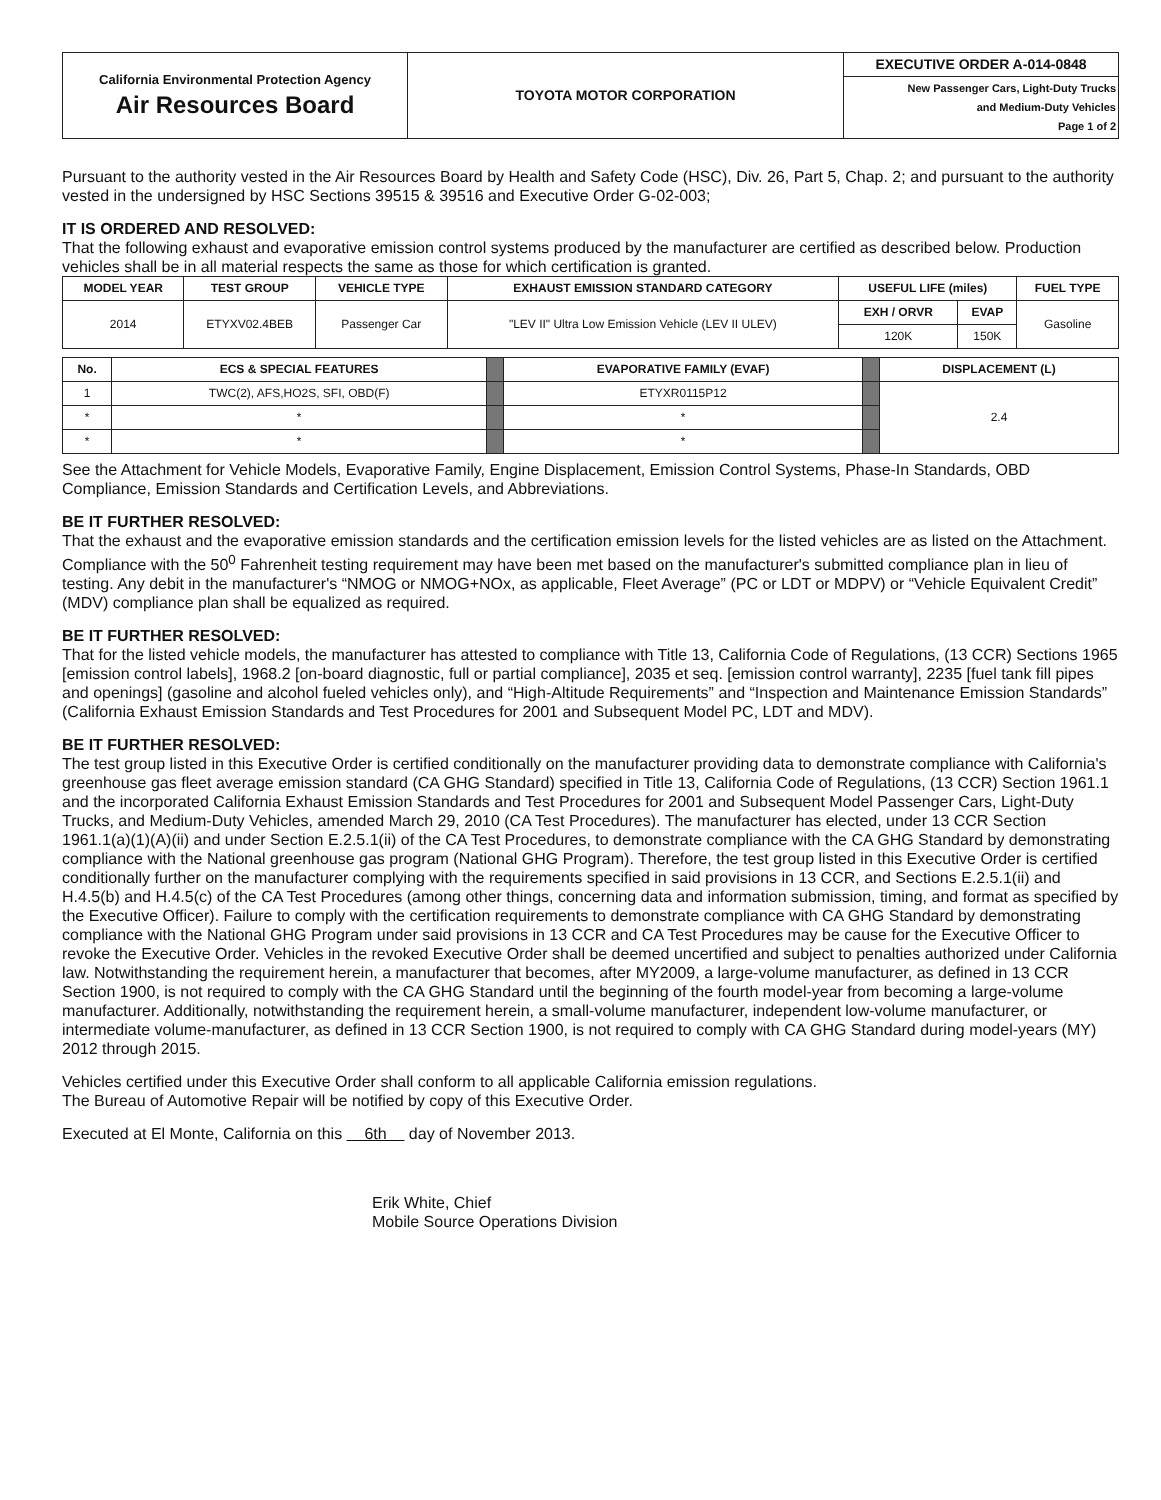| California Environmental Protection Agency Air Resources Board | TOYOTA MOTOR CORPORATION | EXECUTIVE ORDER A-014-0848 |
| | | New Passenger Cars, Light-Duty Trucks and Medium-Duty Vehicles Page 1 of 2 |
Pursuant to the authority vested in the Air Resources Board by Health and Safety Code (HSC), Div. 26, Part 5, Chap. 2; and pursuant to the authority vested in the undersigned by HSC Sections 39515 & 39516 and Executive Order G-02-003;
IT IS ORDERED AND RESOLVED:
That the following exhaust and evaporative emission control systems produced by the manufacturer are certified as described below. Production vehicles shall be in all material respects the same as those for which certification is granted.
| MODEL YEAR | TEST GROUP | VEHICLE TYPE | EXHAUST EMISSION STANDARD CATEGORY | USEFUL LIFE (miles) | | FUEL TYPE |
| --- | --- | --- | --- | --- | --- | --- |
| 2014 | ETYXV02.4BEB | Passenger Car | "LEV II" Ultra Low Emission Vehicle (LEV II ULEV) | EXH / ORVR | EVAP | Gasoline |
| | | | | 120K | 150K | |
| No. | ECS & SPECIAL FEATURES | | EVAPORATIVE FAMILY (EVAF) | | DISPLACEMENT (L) |
| 1 | TWC(2), AFS,HO2S, SFI, OBD(F) | | ETYXR0115P12 | | 2.4 |
| * | * | | * | | |
| * | * | | * | | |
See the Attachment for Vehicle Models, Evaporative Family, Engine Displacement, Emission Control Systems, Phase-In Standards, OBD Compliance, Emission Standards and Certification Levels, and Abbreviations.
BE IT FURTHER RESOLVED:
That the exhaust and the evaporative emission standards and the certification emission levels for the listed vehicles are as listed on the Attachment. Compliance with the 50<sup>0</sup> Fahrenheit testing requirement may have been met based on the manufacturer's submitted compliance plan in lieu of testing. Any debit in the manufacturer's “NMOG or NMOG+NOx, as applicable, Fleet Average” (PC or LDT or MDPV) or “Vehicle Equivalent Credit” (MDV) compliance plan shall be equalized as required.
BE IT FURTHER RESOLVED:
That for the listed vehicle models, the manufacturer has attested to compliance with Title 13, California Code of Regulations, (13 CCR) Sections 1965 [emission control labels], 1968.2 [on-board diagnostic, full or partial compliance], 2035 et seq. [emission control warranty], 2235 [fuel tank fill pipes and openings] (gasoline and alcohol fueled vehicles only), and “High-Altitude Requirements” and “Inspection and Maintenance Emission Standards” (California Exhaust Emission Standards and Test Procedures for 2001 and Subsequent Model PC, LDT and MDV).
BE IT FURTHER RESOLVED:
The test group listed in this Executive Order is certified conditionally on the manufacturer providing data to demonstrate compliance with California's greenhouse gas fleet average emission standard (CA GHG Standard) specified in Title 13, California Code of Regulations, (13 CCR) Section 1961.1 and the incorporated California Exhaust Emission Standards and Test Procedures for 2001 and Subsequent Model Passenger Cars, Light-Duty Trucks, and Medium-Duty Vehicles, amended March 29, 2010 (CA Test Procedures). The manufacturer has elected, under 13 CCR Section 1961.1(a)(1)(A)(ii) and under Section E.2.5.1(ii) of the CA Test Procedures, to demonstrate compliance with the CA GHG Standard by demonstrating compliance with the National greenhouse gas program (National GHG Program). Therefore, the test group listed in this Executive Order is certified conditionally further on the manufacturer complying with the requirements specified in said provisions in 13 CCR, and Sections E.2.5.1(ii) and H.4.5(b) and H.4.5(c) of the CA Test Procedures (among other things, concerning data and information submission, timing, and format as specified by the Executive Officer). Failure to comply with the certification requirements to demonstrate compliance with CA GHG Standard by demonstrating compliance with the National GHG Program under said provisions in 13 CCR and CA Test Procedures may be cause for the Executive Officer to revoke the Executive Order. Vehicles in the revoked Executive Order shall be deemed uncertified and subject to penalties authorized under California law. Notwithstanding the requirement herein, a manufacturer that becomes, after MY2009, a large-volume manufacturer, as defined in 13 CCR Section 1900, is not required to comply with the CA GHG Standard until the beginning of the fourth model-year from becoming a large-volume manufacturer. Additionally, notwithstanding the requirement herein, a small-volume manufacturer, independent low-volume manufacturer, or intermediate volume-manufacturer, as defined in 13 CCR Section 1900, is not required to comply with CA GHG Standard during model-years (MY) 2012 through 2015.
Vehicles certified under this Executive Order shall conform to all applicable California emission regulations.
The Bureau of Automotive Repair will be notified by copy of this Executive Order.
Executed at El Monte, California on this 6th day of November 2013.
Erik White, Chief
Mobile Source Operations Division